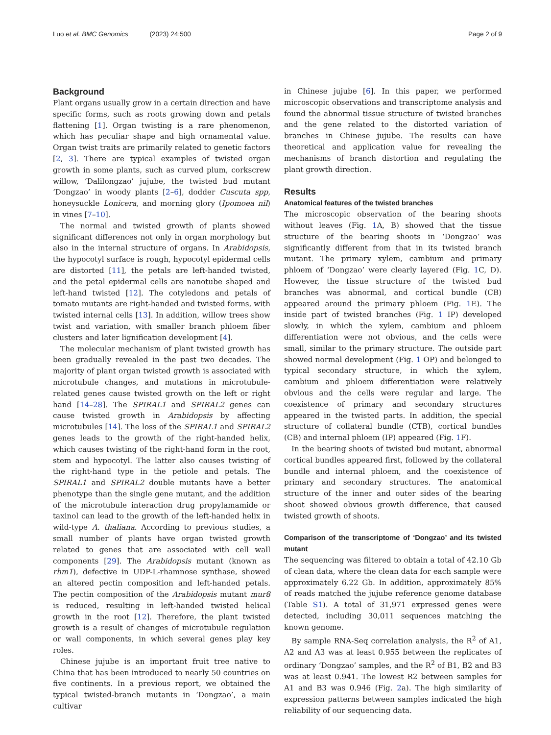Luo et al. BMC Genomics (2023) 24:500
Page 2 of 9
Background
Plant organs usually grow in a certain direction and have specific forms, such as roots growing down and petals flattening [1]. Organ twisting is a rare phenomenon, which has peculiar shape and high ornamental value. Organ twist traits are primarily related to genetic factors [2, 3]. There are typical examples of twisted organ growth in some plants, such as curved plum, corkscrew willow, ‘Dalilongzao’ jujube, the twisted bud mutant ‘Dongzao’ in woody plants [2–6], dodder Cuscuta spp, honeysuckle Lonicera, and morning glory (Ipomoea nil) in vines [7–10].
The normal and twisted growth of plants showed significant differences not only in organ morphology but also in the internal structure of organs. In Arabidopsis, the hypocotyl surface is rough, hypocotyl epidermal cells are distorted [11], the petals are left-handed twisted, and the petal epidermal cells are nanotube shaped and left-hand twisted [12]. The cotyledons and petals of tomato mutants are right-handed and twisted forms, with twisted internal cells [13]. In addition, willow trees show twist and variation, with smaller branch phloem fiber clusters and later lignification development [4].
The molecular mechanism of plant twisted growth has been gradually revealed in the past two decades. The majority of plant organ twisted growth is associated with microtubule changes, and mutations in microtubule-related genes cause twisted growth on the left or right hand [14–28]. The SPIRAL1 and SPIRAL2 genes can cause twisted growth in Arabidopsis by affecting microtubules [14]. The loss of the SPIRAL1 and SPIRAL2 genes leads to the growth of the right-handed helix, which causes twisting of the right-hand form in the root, stem and hypocotyl. The latter also causes twisting of the right-hand type in the petiole and petals. The SPIRAL1 and SPIRAL2 double mutants have a better phenotype than the single gene mutant, and the addition of the microtubule interaction drug propylamamide or taxinol can lead to the growth of the left-handed helix in wild-type A. thaliana. According to previous studies, a small number of plants have organ twisted growth related to genes that are associated with cell wall components [29]. The Arabidopsis mutant (known as rhm1), defective in UDP-L-rhamnose synthase, showed an altered pectin composition and left-handed petals. The pectin composition of the Arabidopsis mutant mur8 is reduced, resulting in left-handed twisted helical growth in the root [12]. Therefore, the plant twisted growth is a result of changes of microtubule regulation or wall components, in which several genes play key roles.
Chinese jujube is an important fruit tree native to China that has been introduced to nearly 50 countries on five continents. In a previous report, we obtained the typical twisted-branch mutants in ‘Dongzao’, a main cultivar
in Chinese jujube [6]. In this paper, we performed microscopic observations and transcriptome analysis and found the abnormal tissue structure of twisted branches and the gene related to the distorted variation of branches in Chinese jujube. The results can have theoretical and application value for revealing the mechanisms of branch distortion and regulating the plant growth direction.
Results
Anatomical features of the twisted branches
The microscopic observation of the bearing shoots without leaves (Fig. 1 A, B) showed that the tissue structure of the bearing shoots in ‘Dongzao’ was significantly different from that in its twisted branch mutant. The primary xylem, cambium and primary phloem of ‘Dongzao’ were clearly layered (Fig. 1 C, D). However, the tissue structure of the twisted bud branches was abnormal, and cortical bundle (CB) appeared around the primary phloem (Fig. 1 E). The inside part of twisted branches (Fig. 1 IP) developed slowly, in which the xylem, cambium and phloem differentiation were not obvious, and the cells were small, similar to the primary structure. The outside part showed normal development (Fig. 1 OP) and belonged to typical secondary structure, in which the xylem, cambium and phloem differentiation were relatively obvious and the cells were regular and large. The coexistence of primary and secondary structures appeared in the twisted parts. In addition, the special structure of collateral bundle (CTB), cortical bundles (CB) and internal phloem (IP) appeared (Fig. 1 F).
In the bearing shoots of twisted bud mutant, abnormal cortical bundles appeared first, followed by the collateral bundle and internal phloem, and the coexistence of primary and secondary structures. The anatomical structure of the inner and outer sides of the bearing shoot showed obvious growth difference, that caused twisted growth of shoots.
Comparison of the transcriptome of ‘Dongzao’ and its twisted mutant
The sequencing was filtered to obtain a total of 42.10 Gb of clean data, where the clean data for each sample were approximately 6.22 Gb. In addition, approximately 85% of reads matched the jujube reference genome database (Table S1). A total of 31,971 expressed genes were detected, including 30,011 sequences matching the known genome.
By sample RNA-Seq correlation analysis, the R<sup>2</sup> of A1, A2 and A3 was at least 0.955 between the replicates of ordinary ‘Dongzao’ samples, and the R<sup>2</sup> of B1, B2 and B3 was at least 0.941. The lowest R2 between samples for A1 and B3 was 0.946 (Fig. 2a). The high similarity of expression patterns between samples indicated the high reliability of our sequencing data.